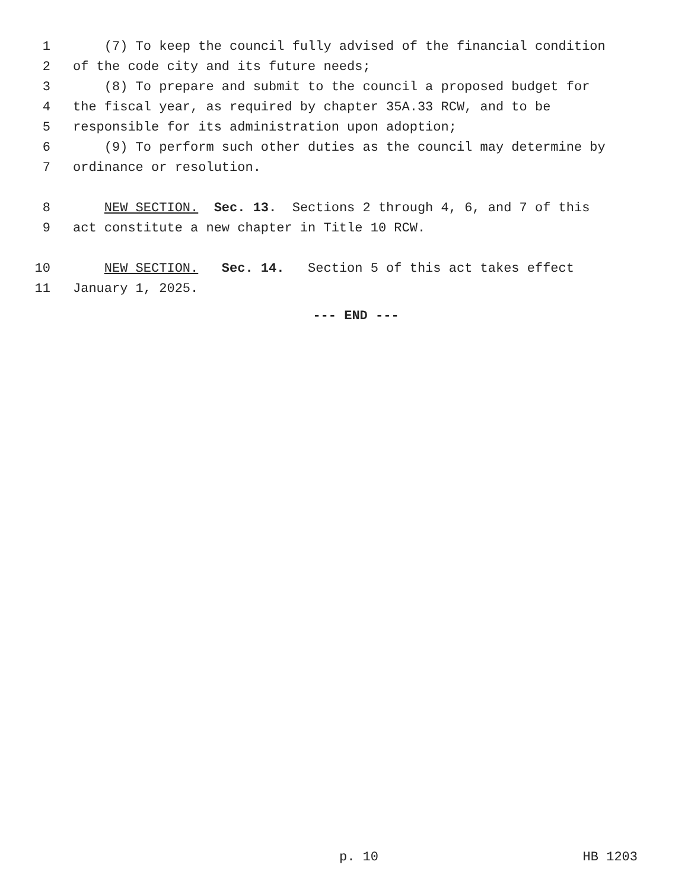1 (7) To keep the council fully advised of the financial condition
2 of the code city and its future needs;
3 (8) To prepare and submit to the council a proposed budget for
4 the fiscal year, as required by chapter 35A.33 RCW, and to be
5 responsible for its administration upon adoption;
6 (9) To perform such other duties as the council may determine by
7 ordinance or resolution.
8 NEW SECTION. Sec. 13. Sections 2 through 4, 6, and 7 of this
9 act constitute a new chapter in Title 10 RCW.
10 NEW SECTION. Sec. 14. Section 5 of this act takes effect
11 January 1, 2025.
--- END ---
p. 10 HB 1203